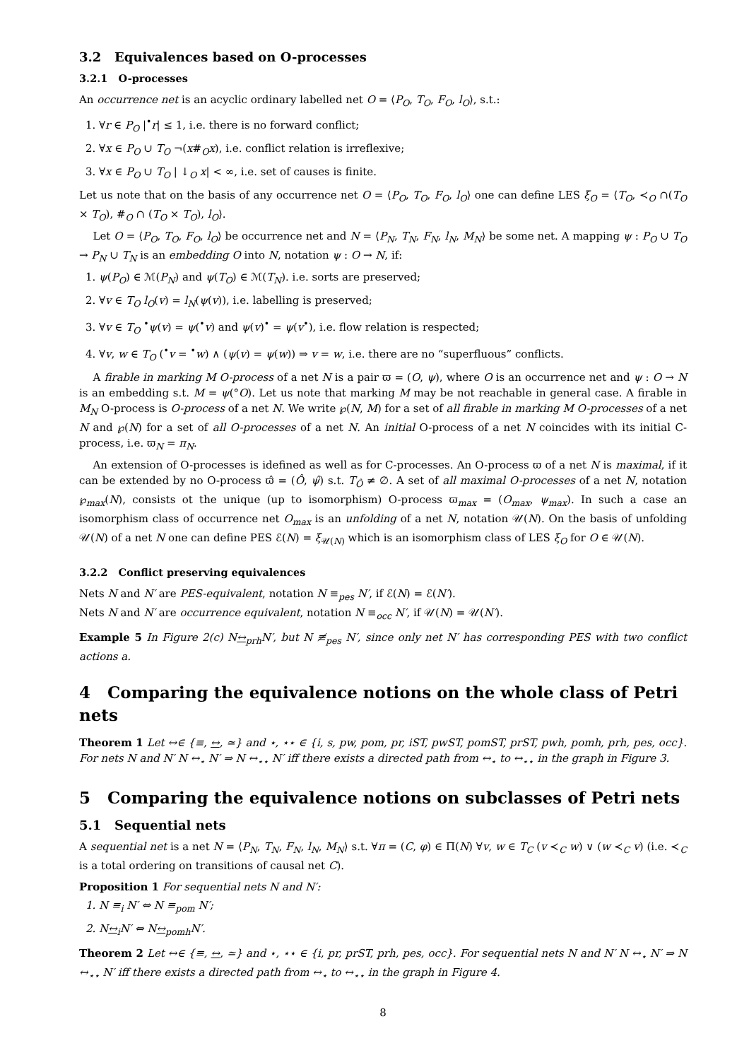3.2 Equivalences based on O-processes
3.2.1 O-processes
An occurrence net is an acyclic ordinary labelled net O = ⟨P<sub>O</sub>, T<sub>O</sub>, F<sub>O</sub>, l<sub>O</sub>⟩, s.t.:
1. ∀r ∈ P<sub>O</sub> |<sup>•</sup>r| ≤ 1, i.e. there is no forward conflict;
2. ∀x ∈ P<sub>O</sub> ∪ T<sub>O</sub> ¬(x#<sub>O</sub>x), i.e. conflict relation is irreflexive;
3. ∀x ∈ P<sub>O</sub> ∪ T<sub>O</sub> | ↓<sub>O</sub> x| < ∞, i.e. set of causes is finite.
Let us note that on the basis of any occurrence net O = ⟨P<sub>O</sub>, T<sub>O</sub>, F<sub>O</sub>, l<sub>O</sub>⟩ one can define LES ξ<sub>O</sub> = ⟨T<sub>O</sub>, ≺<sub>O</sub> ∩(T<sub>O</sub> × T<sub>O</sub>), #<sub>O</sub> ∩ (T<sub>O</sub> × T<sub>O</sub>), l<sub>O</sub>⟩.
Let O = ⟨P<sub>O</sub>, T<sub>O</sub>, F<sub>O</sub>, l<sub>O</sub>⟩ be occurrence net and N = ⟨P<sub>N</sub>, T<sub>N</sub>, F<sub>N</sub>, l<sub>N</sub>, M<sub>N</sub>⟩ be some net. A mapping ψ : P<sub>O</sub> ∪ T<sub>O</sub> → P<sub>N</sub> ∪ T<sub>N</sub> is an embedding O into N, notation ψ : O → N, if:
1. ψ(P<sub>O</sub>) ∈ ℳ(P<sub>N</sub>) and ψ(T<sub>O</sub>) ∈ ℳ(T<sub>N</sub>). i.e. sorts are preserved;
2. ∀v ∈ T<sub>O</sub> l<sub>O</sub>(v) = l<sub>N</sub>(ψ(v)), i.e. labelling is preserved;
3. ∀v ∈ T<sub>O</sub> <sup>•</sup>ψ(v) = ψ(<sup>•</sup>v) and ψ(v)<sup>•</sup> = ψ(v<sup>•</sup>), i.e. flow relation is respected;
4. ∀v, w ∈ T<sub>O</sub> (<sup>•</sup>v = <sup>•</sup>w) ∧ (ψ(v) = ψ(w)) ⇒ v = w, i.e. there are no “superfluous” conflicts.
A firable in marking M O-process of a net N is a pair ϖ = (O, ψ), where O is an occurrence net and ψ : O → N is an embedding s.t. M = ψ(°O). Let us note that marking M may be not reachable in general case. A firable in M<sub>N</sub> O-process is O-process of a net N. We write ℘(N, M) for a set of all firable in marking M O-processes of a net N and ℘(N) for a set of all O-processes of a net N. An initial O-process of a net N coincides with its initial C-process, i.e. ϖ<sub>N</sub> = π<sub>N</sub>.
An extension of O-processes is idefined as well as for C-processes. An O-process ϖ of a net N is maximal, if it can be extended by no O-process ϖ̂ = (Ô, ψ̂) s.t. T<sub>Ô</sub> ≠ ∅. A set of all maximal O-processes of a net N, notation ℘<sub>max</sub>(N), consists ot the unique (up to isomorphism) O-process ϖ<sub>max</sub> = (O<sub>max</sub>, ψ<sub>max</sub>). In such a case an isomorphism class of occurrence net O<sub>max</sub> is an unfolding of a net N, notation 𝒰(N). On the basis of unfolding 𝒰(N) of a net N one can define PES ℰ(N) = ξ<sub>𝒰(N)</sub> which is an isomorphism class of LES ξ<sub>O</sub> for O ∈ 𝒰(N).
3.2.2 Conflict preserving equivalences
Nets N and N′ are PES-equivalent, notation N ≡<sub>pes</sub> N′, if ℰ(N) = ℰ(N′).
Nets N and N′ are occurrence equivalent, notation N ≡<sub>occ</sub> N′, if 𝒰(N) = 𝒰(N′).
Example 5 In Figure 2(c) N↔<sub>prh</sub>N′, but N ≢<sub>pes</sub> N′, since only net N′ has corresponding PES with two conflict actions a.
4 Comparing the equivalence notions on the whole class of Petri nets
Theorem 1 Let ↔∈ {≡, ↔, ≃} and ⋆, ⋆⋆ ∈ {i, s, pw, pom, pr, iST, pwST, pomST, prST, pwh, pomh, prh, pes, occ}. For nets N and N′ N ↔<sub>⋆</sub> N′ ⇒ N ↔<sub>⋆⋆</sub> N′ iff there exists a directed path from ↔<sub>⋆</sub> to ↔<sub>⋆⋆</sub> in the graph in Figure 3.
5 Comparing the equivalence notions on subclasses of Petri nets
5.1 Sequential nets
A sequential net is a net N = ⟨P<sub>N</sub>, T<sub>N</sub>, F<sub>N</sub>, l<sub>N</sub>, M<sub>N</sub>⟩ s.t. ∀π = (C, φ) ∈ Π(N) ∀v, w ∈ T<sub>C</sub> (v ≺<sub>C</sub> w) ∨ (w ≺<sub>C</sub> v) (i.e. ≺<sub>C</sub> is a total ordering on transitions of causal net C).
Proposition 1 For sequential nets N and N′:
1. N ≡<sub>i</sub> N′ ⇔ N ≡<sub>pom</sub> N′;
2. N↔<sub>i</sub>N′ ⇔ N↔<sub>pomh</sub>N′.
Theorem 2 Let ↔∈ {≡, ↔, ≃} and ⋆, ⋆⋆ ∈ {i, pr, prST, prh, pes, occ}. For sequential nets N and N′ N ↔<sub>⋆</sub> N′ ⇒ N ↔<sub>⋆⋆</sub> N′ iff there exists a directed path from ↔<sub>⋆</sub> to ↔<sub>⋆⋆</sub> in the graph in Figure 4.
8